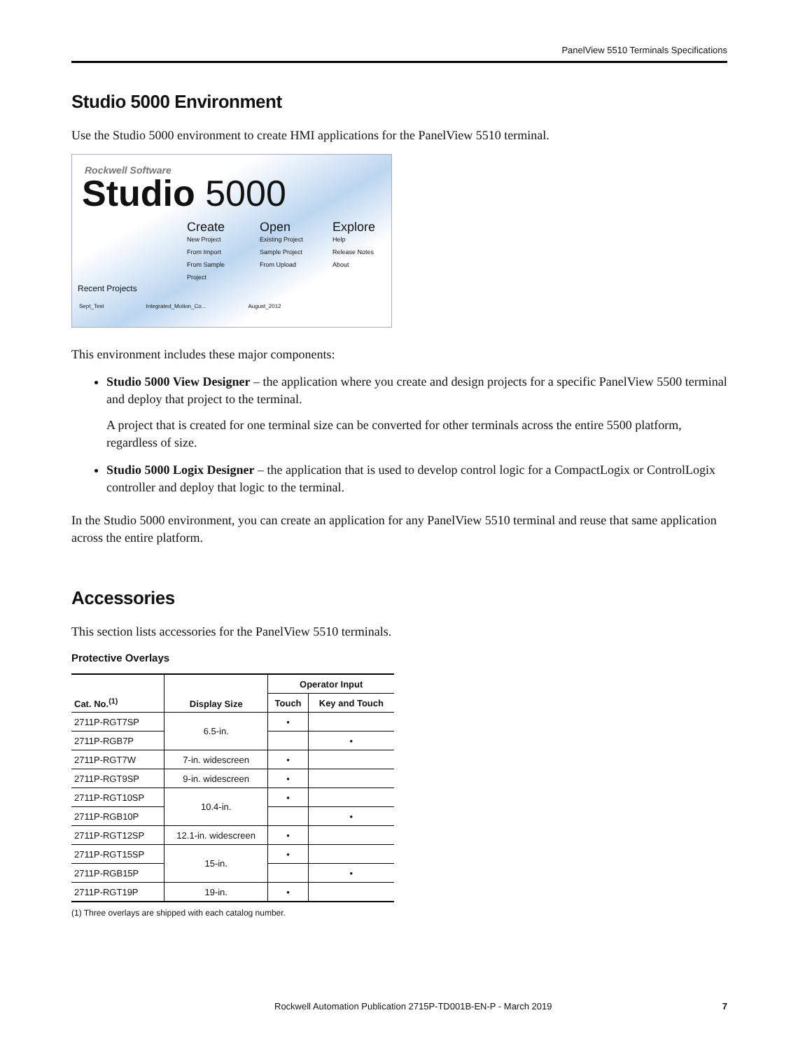PanelView 5510 Terminals Specifications
Studio 5000 Environment
Use the Studio 5000 environment to create HMI applications for the PanelView 5510 terminal.
Rockwell Software
Studio 5000
Create
New Project
From Import
From Sample Project
Open
Existing Project
Sample Project
From Upload
Explore
Help
Release Notes
About
Recent Projects
Sept_Test Integrated_Motion_Co... August_2012
This environment includes these major components:
Studio 5000 View Designer – the application where you create and design projects for a specific PanelView 5500 terminal and deploy that project to the terminal.
A project that is created for one terminal size can be converted for other terminals across the entire 5500 platform, regardless of size.
Studio 5000 Logix Designer – the application that is used to develop control logic for a CompactLogix or ControlLogix controller and deploy that logic to the terminal.
In the Studio 5000 environment, you can create an application for any PanelView 5510 terminal and reuse that same application across the entire platform.
Accessories
This section lists accessories for the PanelView 5510 terminals.
Protective Overlays
| Cat. No.<sup>(1)</sup> | Display Size | Operator Input | |
| --- | --- | --- | --- |
| | | Touch | Key and Touch |
| 2711P-RGT7SP | 6.5-in. | • | |
| 2711P-RGB7P | | | • |
| 2711P-RGT7W | 7-in. widescreen | • | |
| 2711P-RGT9SP | 9-in. widescreen | • | |
| 2711P-RGT10SP | 10.4-in. | • | |
| 2711P-RGB10P | | | • |
| 2711P-RGT12SP | 12.1-in. widescreen | • | |
| 2711P-RGT15SP | 15-in. | • | |
| 2711P-RGB15P | | | • |
| 2711P-RGT19P | 19-in. | • | |
(1) Three overlays are shipped with each catalog number.
Rockwell Automation Publication 2715P-TD001B-EN-P - March 2019 7